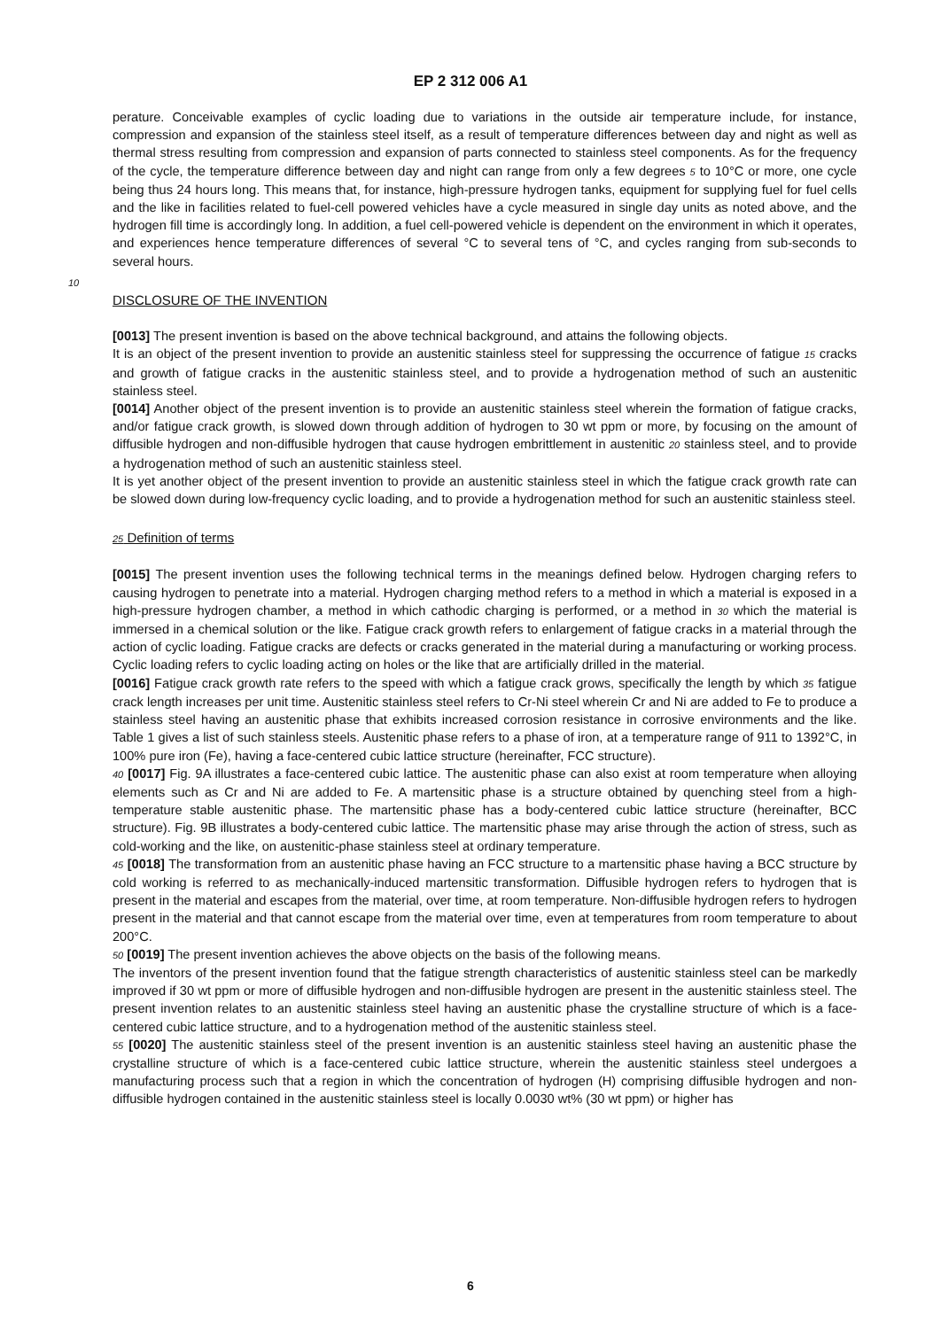EP 2 312 006 A1
perature. Conceivable examples of cyclic loading due to variations in the outside air temperature include, for instance, compression and expansion of the stainless steel itself, as a result of temperature differences between day and night as well as thermal stress resulting from compression and expansion of parts connected to stainless steel components. As for the frequency of the cycle, the temperature difference between day and night can range from only a few degrees 5 to 10°C or more, one cycle being thus 24 hours long. This means that, for instance, high-pressure hydrogen tanks, equipment for supplying fuel for fuel cells and the like in facilities related to fuel-cell powered vehicles have a cycle measured in single day units as noted above, and the hydrogen fill time is accordingly long. In addition, a fuel cell-powered vehicle is dependent on the environment in which it operates, and experiences hence temperature differences of several °C to several tens of °C, and cycles ranging from sub-seconds to several hours.
10
DISCLOSURE OF THE INVENTION
[0013] The present invention is based on the above technical background, and attains the following objects.
It is an object of the present invention to provide an austenitic stainless steel for suppressing the occurrence of fatigue 15 cracks and growth of fatigue cracks in the austenitic stainless steel, and to provide a hydrogenation method of such an austenitic stainless steel.
[0014] Another object of the present invention is to provide an austenitic stainless steel wherein the formation of fatigue cracks, and/or fatigue crack growth, is slowed down through addition of hydrogen to 30 wt ppm or more, by focusing on the amount of diffusible hydrogen and non-diffusible hydrogen that cause hydrogen embrittlement in austenitic 20 stainless steel, and to provide a hydrogenation method of such an austenitic stainless steel.
It is yet another object of the present invention to provide an austenitic stainless steel in which the fatigue crack growth rate can be slowed down during low-frequency cyclic loading, and to provide a hydrogenation method for such an austenitic stainless steel.
25 Definition of terms
[0015] The present invention uses the following technical terms in the meanings defined below. Hydrogen charging refers to causing hydrogen to penetrate into a material. Hydrogen charging method refers to a method in which a material is exposed in a high-pressure hydrogen chamber, a method in which cathodic charging is performed, or a method in 30 which the material is immersed in a chemical solution or the like. Fatigue crack growth refers to enlargement of fatigue cracks in a material through the action of cyclic loading. Fatigue cracks are defects or cracks generated in the material during a manufacturing or working process. Cyclic loading refers to cyclic loading acting on holes or the like that are artificially drilled in the material.
[0016] Fatigue crack growth rate refers to the speed with which a fatigue crack grows, specifically the length by which 35 fatigue crack length increases per unit time. Austenitic stainless steel refers to Cr-Ni steel wherein Cr and Ni are added to Fe to produce a stainless steel having an austenitic phase that exhibits increased corrosion resistance in corrosive environments and the like. Table 1 gives a list of such stainless steels. Austenitic phase refers to a phase of iron, at a temperature range of 911 to 1392°C, in 100% pure iron (Fe), having a face-centered cubic lattice structure (hereinafter, FCC structure).
40 [0017] Fig. 9A illustrates a face-centered cubic lattice. The austenitic phase can also exist at room temperature when alloying elements such as Cr and Ni are added to Fe. A martensitic phase is a structure obtained by quenching steel from a high-temperature stable austenitic phase. The martensitic phase has a body-centered cubic lattice structure (hereinafter, BCC structure). Fig. 9B illustrates a body-centered cubic lattice. The martensitic phase may arise through the action of stress, such as cold-working and the like, on austenitic-phase stainless steel at ordinary temperature.
45 [0018] The transformation from an austenitic phase having an FCC structure to a martensitic phase having a BCC structure by cold working is referred to as mechanically-induced martensitic transformation. Diffusible hydrogen refers to hydrogen that is present in the material and escapes from the material, over time, at room temperature. Non-diffusible hydrogen refers to hydrogen present in the material and that cannot escape from the material over time, even at temperatures from room temperature to about 200°C.
50 [0019] The present invention achieves the above objects on the basis of the following means.
The inventors of the present invention found that the fatigue strength characteristics of austenitic stainless steel can be markedly improved if 30 wt ppm or more of diffusible hydrogen and non-diffusible hydrogen are present in the austenitic stainless steel. The present invention relates to an austenitic stainless steel having an austenitic phase the crystalline structure of which is a face-centered cubic lattice structure, and to a hydrogenation method of the austenitic stainless steel.
55 [0020] The austenitic stainless steel of the present invention is an austenitic stainless steel having an austenitic phase the crystalline structure of which is a face-centered cubic lattice structure, wherein the austenitic stainless steel undergoes a manufacturing process such that a region in which the concentration of hydrogen (H) comprising diffusible hydrogen and non-diffusible hydrogen contained in the austenitic stainless steel is locally 0.0030 wt% (30 wt ppm) or higher has
6